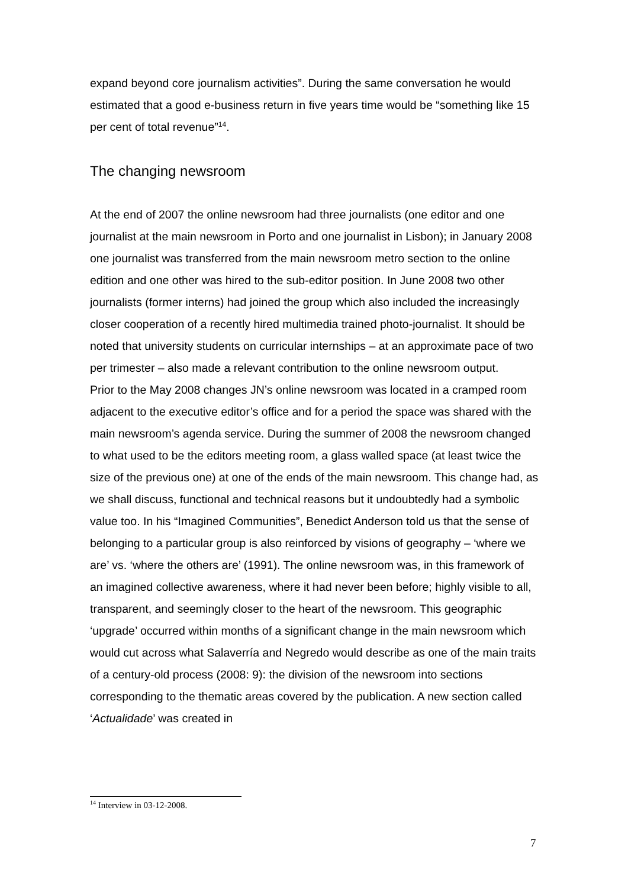expand beyond core journalism activities”. During the same conversation he would estimated that a good e-business return in five years time would be “something like 15 per cent of total revenue”<sup>14</sup>.
The changing newsroom
At the end of 2007 the online newsroom had three journalists (one editor and one journalist at the main newsroom in Porto and one journalist in Lisbon); in January 2008 one journalist was transferred from the main newsroom metro section to the online edition and one other was hired to the sub-editor position. In June 2008 two other journalists (former interns) had joined the group which also included the increasingly closer cooperation of a recently hired multimedia trained photo-journalist. It should be noted that university students on curricular internships – at an approximate pace of two per trimester – also made a relevant contribution to the online newsroom output.
Prior to the May 2008 changes JN’s online newsroom was located in a cramped room adjacent to the executive editor’s office and for a period the space was shared with the main newsroom’s agenda service. During the summer of 2008 the newsroom changed to what used to be the editors meeting room, a glass walled space (at least twice the size of the previous one) at one of the ends of the main newsroom. This change had, as we shall discuss, functional and technical reasons but it undoubtedly had a symbolic value too. In his “Imagined Communities”, Benedict Anderson told us that the sense of belonging to a particular group is also reinforced by visions of geography – ‘where we are’ vs. ‘where the others are’ (1991). The online newsroom was, in this framework of an imagined collective awareness, where it had never been before; highly visible to all, transparent, and seemingly closer to the heart of the newsroom. This geographic ‘upgrade’ occurred within months of a significant change in the main newsroom which would cut across what Salaverría and Negredo would describe as one of the main traits of a century-old process (2008: 9): the division of the newsroom into sections corresponding to the thematic areas covered by the publication. A new section called ‘Actualidade’ was created in
<sup>14</sup> Interview in 03-12-2008.
7